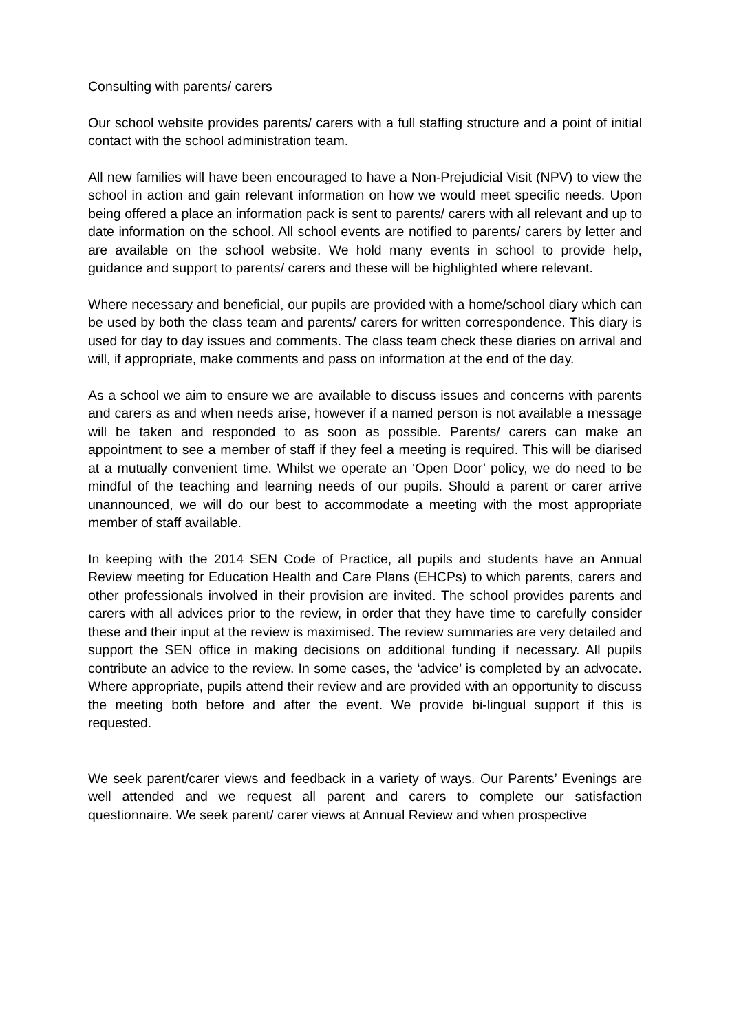Consulting with parents/ carers
Our school website provides parents/ carers with a full staffing structure and a point of initial contact with the school administration team.
All new families will have been encouraged to have a Non-Prejudicial Visit (NPV) to view the school in action and gain relevant information on how we would meet specific needs. Upon being offered a place an information pack is sent to parents/ carers with all relevant and up to date information on the school. All school events are notified to parents/ carers by letter and are available on the school website. We hold many events in school to provide help, guidance and support to parents/ carers and these will be highlighted where relevant.
Where necessary and beneficial, our pupils are provided with a home/school diary which can be used by both the class team and parents/ carers for written correspondence. This diary is used for day to day issues and comments. The class team check these diaries on arrival and will, if appropriate, make comments and pass on information at the end of the day.
As a school we aim to ensure we are available to discuss issues and concerns with parents and carers as and when needs arise, however if a named person is not available a message will be taken and responded to as soon as possible. Parents/ carers can make an appointment to see a member of staff if they feel a meeting is required. This will be diarised at a mutually convenient time. Whilst we operate an ‘Open Door’ policy, we do need to be mindful of the teaching and learning needs of our pupils. Should a parent or carer arrive unannounced, we will do our best to accommodate a meeting with the most appropriate member of staff available.
In keeping with the 2014 SEN Code of Practice, all pupils and students have an Annual Review meeting for Education Health and Care Plans (EHCPs) to which parents, carers and other professionals involved in their provision are invited. The school provides parents and carers with all advices prior to the review, in order that they have time to carefully consider these and their input at the review is maximised. The review summaries are very detailed and support the SEN office in making decisions on additional funding if necessary. All pupils contribute an advice to the review. In some cases, the ‘advice’ is completed by an advocate. Where appropriate, pupils attend their review and are provided with an opportunity to discuss the meeting both before and after the event. We provide bi-lingual support if this is requested.
We seek parent/carer views and feedback in a variety of ways. Our Parents’ Evenings are well attended and we request all parent and carers to complete our satisfaction questionnaire. We seek parent/ carer views at Annual Review and when prospective